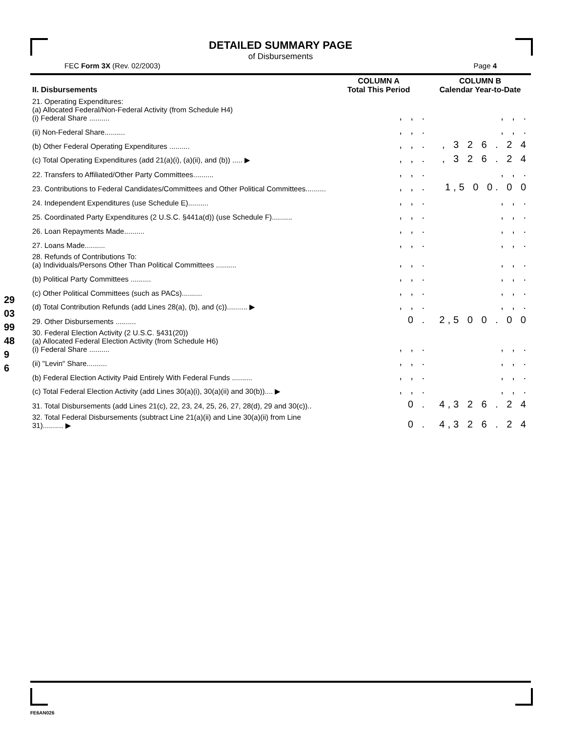DETAILED SUMMARY PAGE
of Disbursements
FEC Form 3X (Rev. 02/2003) Page 4
290399489 6
| II. Disbursements | COLUMN A Total This Period | COLUMN B Calendar Year-to-Date |
| --- | --- | --- |
| 21. Operating Expenditures: (a) Allocated Federal/Non-Federal Activity (from Schedule H4) (i) Federal Share .......... | , , . | , , . |
| (ii) Non-Federal Share.......... | , , . | , , . |
| (b) Other Federal Operating Expenditures .......... | , , . | , 3 2 6 . 2 4 |
| (c) Total Operating Expenditures (add 21(a)(i), (a)(ii), and (b)) ..... ▶ | , , . | , 3 2 6 . 2 4 |
| 22. Transfers to Affiliated/Other Party Committees.......... | , , . | , , . |
| 23. Contributions to Federal Candidates/Committees and Other Political Committees.......... | , , . | 1,5 0 0. 0 0 |
| 24. Independent Expenditures (use Schedule E).......... | , , . | , , . |
| 25. Coordinated Party Expenditures (2 U.S.C. §441a(d)) (use Schedule F).......... | , , . | , , . |
| 26. Loan Repayments Made.......... | , , . | , , . |
| 27. Loans Made.......... | , , . | , , . |
| 28. Refunds of Contributions To: (a) Individuals/Persons Other Than Political Committees .......... | , , . | , , . |
| (b) Political Party Committees .......... | , , . | , , . |
| (c) Other Political Committees (such as PACs).......... | , , . | , , . |
| (d) Total Contribution Refunds (add Lines 28(a), (b), and (c)).......... ▶ | , , . | , , . |
| 29. Other Disbursements .......... | 0 . | 2,5 0 0 . 0 0 |
| 30. Federal Election Activity (2 U.S.C. §431(20)) (a) Allocated Federal Election Activity (from Schedule H6) (i) Federal Share .......... | , , . | , , . |
| (ii) "Levin" Share.......... | , , . | , , . |
| (b) Federal Election Activity Paid Entirely With Federal Funds .......... | , , . | , , . |
| (c) Total Federal Election Activity (add Lines 30(a)(i), 30(a)(ii) and 30(b)).... ▶ | , , . | , , . |
| 31. Total Disbursements (add Lines 21(c), 22, 23, 24, 25, 26, 27, 28(d), 29 and 30(c)).. | 0 . | 4,3 2 6 . 2 4 |
| 32. Total Federal Disbursements (subtract Line 21(a)(ii) and Line 30(a)(ii) from Line 31).......... ▶ | 0 . | 4,3 2 6 . 2 4 |
FE6AN026